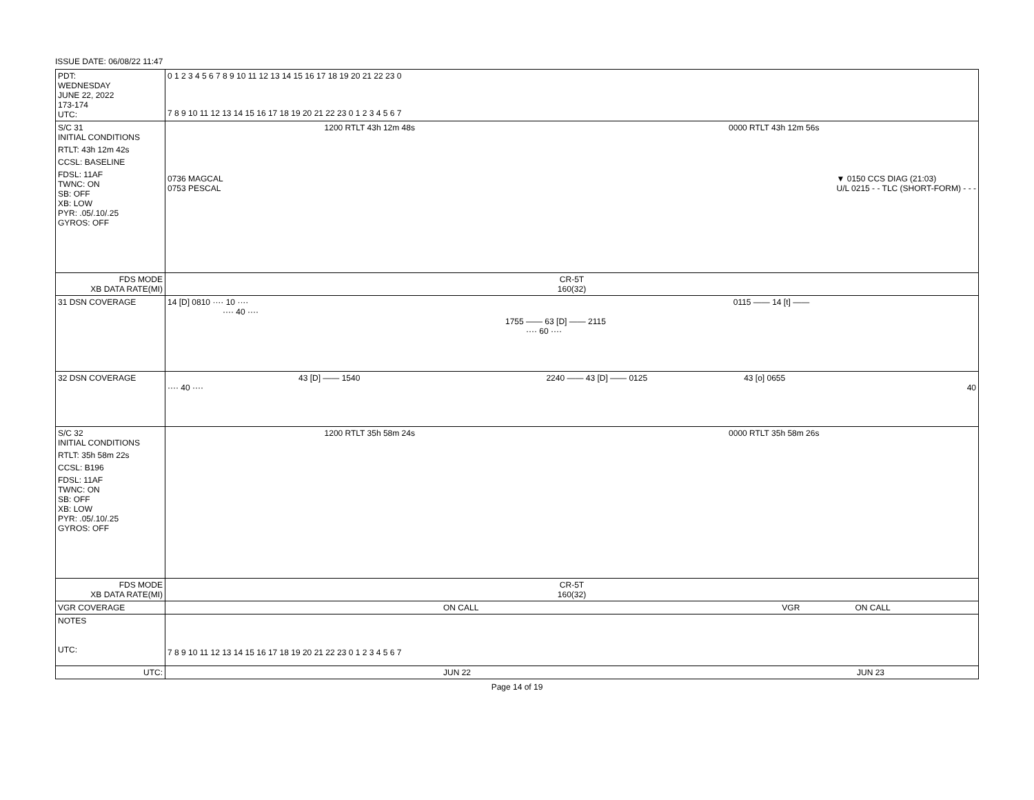ISSUE DATE: 06/08/22 11:47
| PDT: WEDNESDAY JUNE 22, 2022 173-174 UTC: | 0 1 2 3 4 5 6 7 8 9 10 11 12 13 14 15 16 17 18 19 20 21 22 23 0 7 8 9 10 11 12 13 14 15 16 17 18 19 20 21 22 23 0 1 2 3 4 5 6 7 |
| S/C 31 INITIAL CONDITIONS RTLT: 43h 12m 42s CCSL: BASELINE FDSL: 11AF TWNC: ON SB: OFF XB: LOW PYR: .05/.10/.25 GYROS: OFF | 1200 RTLT 43h 12m 48s 0000 RTLT 43h 12m 56s 0736 MAGCAL 0753 PESCAL ▼ 0150 CCS DIAG (21:03) U/L 0215 - - TLC (SHORT-FORM) - - - |
| FDS MODE XB DATA RATE(MI) | CR-5T 160(32) |
| 31 DSN COVERAGE | 14 [D] 0810 ···· 10 ···· 0115 —— 14 [t] —— ···· 40 ···· 1755 —— 63 [D] —— 2115 ···· 60 ···· |
| 32 DSN COVERAGE | 43 [D] —— 1540 2240 —— 43 [D] —— 0125 43 [o] 0655 ···· 40 ···· 40 |
| S/C 32 INITIAL CONDITIONS RTLT: 35h 58m 22s CCSL: B196 FDSL: 11AF TWNC: ON SB: OFF XB: LOW PYR: .05/.10/.25 GYROS: OFF | 1200 RTLT 35h 58m 24s 0000 RTLT 35h 58m 26s |
| FDS MODE XB DATA RATE(MI) | CR-5T 160(32) |
| VGR COVERAGE | ON CALL VGR ON CALL |
| NOTES UTC: | 7 8 9 10 11 12 13 14 15 16 17 18 19 20 21 22 23 0 1 2 3 4 5 6 7 |
| UTC: | JUN 22 JUN 23 |
Page 14 of 19